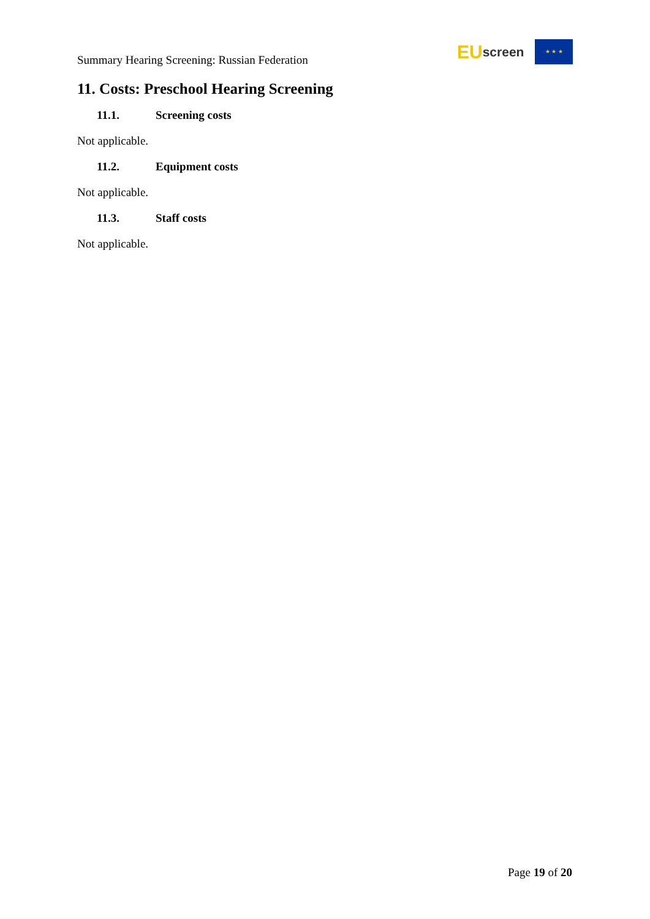Summary Hearing Screening: Russian Federation
EU screen
★ ★ ★
11. Costs: Preschool Hearing Screening
11.1. Screening costs
Not applicable.
11.2. Equipment costs
Not applicable.
11.3. Staff costs
Not applicable.
Page 19 of 20